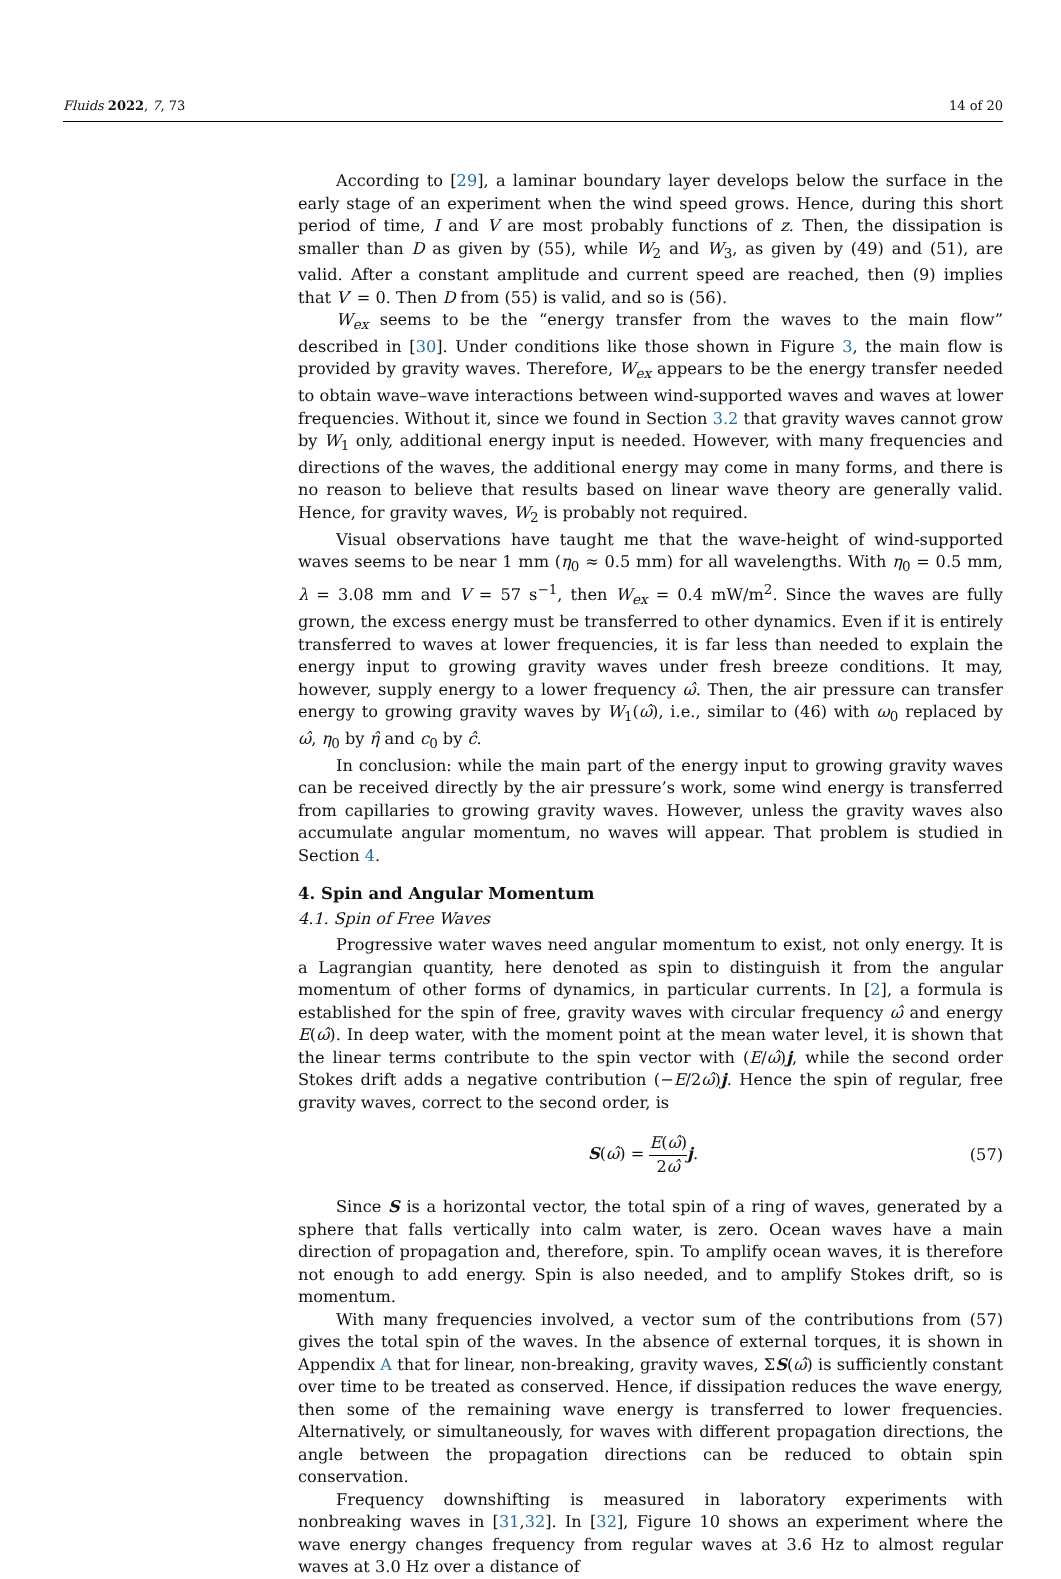Fluids 2022, 7, 73 14 of 20
According to [29], a laminar boundary layer develops below the surface in the early stage of an experiment when the wind speed grows. Hence, during this short period of time, I and V are most probably functions of z. Then, the dissipation is smaller than D as given by (55), while W<sub>2</sub> and W<sub>3</sub>, as given by (49) and (51), are valid. After a constant amplitude and current speed are reached, then (9) implies that V′ = 0. Then D from (55) is valid, and so is (56).
W<sub>ex</sub> seems to be the “energy transfer from the waves to the main flow” described in [30]. Under conditions like those shown in Figure 3, the main flow is provided by gravity waves. Therefore, W<sub>ex</sub> appears to be the energy transfer needed to obtain wave–wave interactions between wind-supported waves and waves at lower frequencies. Without it, since we found in Section 3.2 that gravity waves cannot grow by W<sub>1</sub> only, additional energy input is needed. However, with many frequencies and directions of the waves, the additional energy may come in many forms, and there is no reason to believe that results based on linear wave theory are generally valid. Hence, for gravity waves, W<sub>2</sub> is probably not required.
Visual observations have taught me that the wave-height of wind-supported waves seems to be near 1 mm (η<sub>0</sub> ≈ 0.5 mm) for all wavelengths. With η<sub>0</sub> = 0.5 mm, λ = 3.08 mm and V = 57 s<sup>−1</sup>, then W<sub>ex</sub> = 0.4 mW/m<sup>2</sup>. Since the waves are fully grown, the excess energy must be transferred to other dynamics. Even if it is entirely transferred to waves at lower frequencies, it is far less than needed to explain the energy input to growing gravity waves under fresh breeze conditions. It may, however, supply energy to a lower frequency ω̂. Then, the air pressure can transfer energy to growing gravity waves by W<sub>1</sub>(ω̂), i.e., similar to (46) with ω<sub>0</sub> replaced by ω̂, η<sub>0</sub> by η̂ and c<sub>0</sub> by ĉ.
In conclusion: while the main part of the energy input to growing gravity waves can be received directly by the air pressure’s work, some wind energy is transferred from capillaries to growing gravity waves. However, unless the gravity waves also accumulate angular momentum, no waves will appear. That problem is studied in Section 4.
4. Spin and Angular Momentum
4.1. Spin of Free Waves
Progressive water waves need angular momentum to exist, not only energy. It is a Lagrangian quantity, here denoted as spin to distinguish it from the angular momentum of other forms of dynamics, in particular currents. In [2], a formula is established for the spin of free, gravity waves with circular frequency ω̂ and energy E(ω̂). In deep water, with the moment point at the mean water level, it is shown that the linear terms contribute to the spin vector with (E/ω̂)j, while the second order Stokes drift adds a negative contribution (−E/2ω̂)j. Hence the spin of regular, free gravity waves, correct to the second order, is
S(ω̂) = E(ω̂) 2ω̂j. (57)
Since S is a horizontal vector, the total spin of a ring of waves, generated by a sphere that falls vertically into calm water, is zero. Ocean waves have a main direction of propagation and, therefore, spin. To amplify ocean waves, it is therefore not enough to add energy. Spin is also needed, and to amplify Stokes drift, so is momentum.
With many frequencies involved, a vector sum of the contributions from (57) gives the total spin of the waves. In the absence of external torques, it is shown in Appendix A that for linear, non-breaking, gravity waves, ΣS(ω̂) is sufficiently constant over time to be treated as conserved. Hence, if dissipation reduces the wave energy, then some of the remaining wave energy is transferred to lower frequencies. Alternatively, or simultaneously, for waves with different propagation directions, the angle between the propagation directions can be reduced to obtain spin conservation.
Frequency downshifting is measured in laboratory experiments with nonbreaking waves in [31,32]. In [32], Figure 10 shows an experiment where the wave energy changes frequency from regular waves at 3.6 Hz to almost regular waves at 3.0 Hz over a distance of